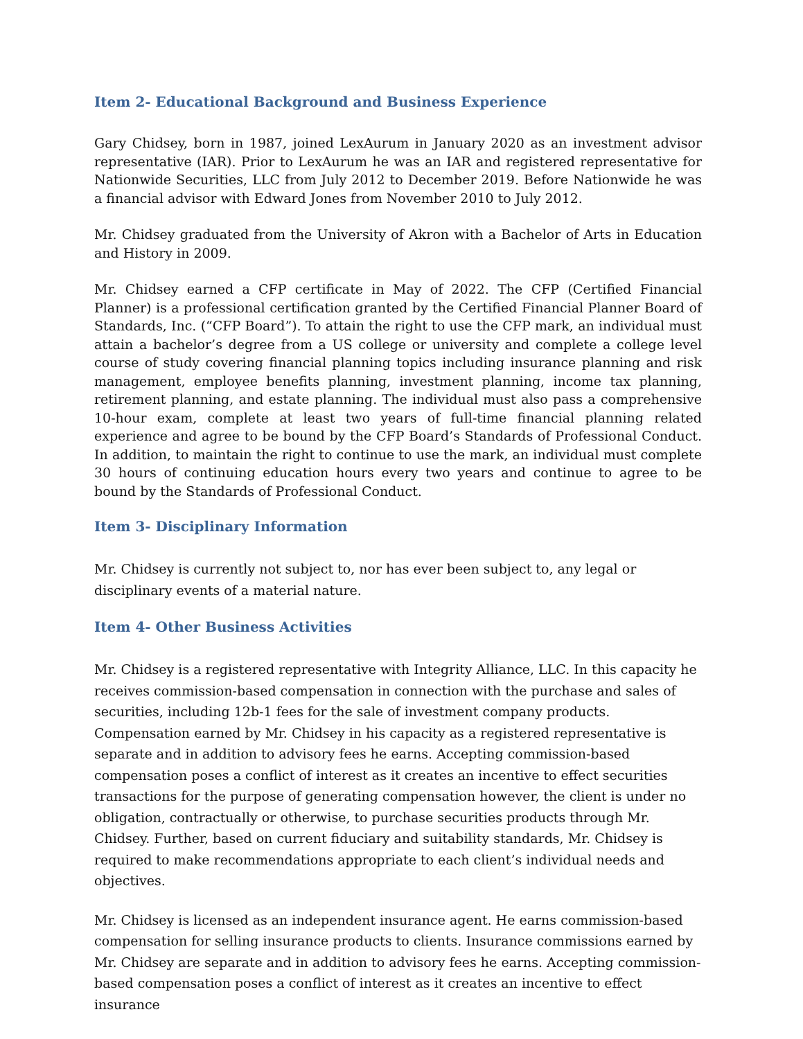Item 2- Educational Background and Business Experience
Gary Chidsey, born in 1987, joined LexAurum in January 2020 as an investment advisor representative (IAR). Prior to LexAurum he was an IAR and registered representative for Nationwide Securities, LLC from July 2012 to December 2019. Before Nationwide he was a financial advisor with Edward Jones from November 2010 to July 2012.
Mr. Chidsey graduated from the University of Akron with a Bachelor of Arts in Education and History in 2009.
Mr. Chidsey earned a CFP certificate in May of 2022. The CFP (Certified Financial Planner) is a professional certification granted by the Certified Financial Planner Board of Standards, Inc. (“CFP Board”). To attain the right to use the CFP mark, an individual must attain a bachelor’s degree from a US college or university and complete a college level course of study covering financial planning topics including insurance planning and risk management, employee benefits planning, investment planning, income tax planning, retirement planning, and estate planning. The individual must also pass a comprehensive 10-hour exam, complete at least two years of full-time financial planning related experience and agree to be bound by the CFP Board’s Standards of Professional Conduct. In addition, to maintain the right to continue to use the mark, an individual must complete 30 hours of continuing education hours every two years and continue to agree to be bound by the Standards of Professional Conduct.
Item 3- Disciplinary Information
Mr. Chidsey is currently not subject to, nor has ever been subject to, any legal or disciplinary events of a material nature.
Item 4- Other Business Activities
Mr. Chidsey is a registered representative with Integrity Alliance, LLC. In this capacity he receives commission-based compensation in connection with the purchase and sales of securities, including 12b-1 fees for the sale of investment company products. Compensation earned by Mr. Chidsey in his capacity as a registered representative is separate and in addition to advisory fees he earns. Accepting commission-based compensation poses a conflict of interest as it creates an incentive to effect securities transactions for the purpose of generating compensation however, the client is under no obligation, contractually or otherwise, to purchase securities products through Mr. Chidsey. Further, based on current fiduciary and suitability standards, Mr. Chidsey is required to make recommendations appropriate to each client’s individual needs and objectives.
Mr. Chidsey is licensed as an independent insurance agent. He earns commission-based compensation for selling insurance products to clients. Insurance commissions earned by Mr. Chidsey are separate and in addition to advisory fees he earns. Accepting commission-based compensation poses a conflict of interest as it creates an incentive to effect insurance